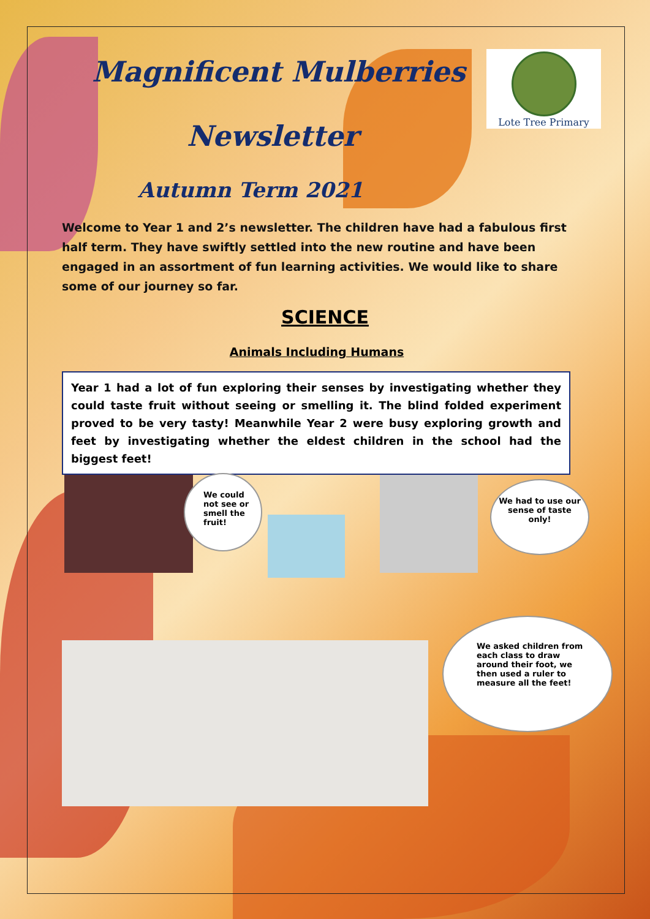Magnificent Mulberries
Newsletter
Autumn Term 2021
Lote Tree Primary
Welcome to Year 1 and 2’s newsletter. The children have had a fabulous first half term. They have swiftly settled into the new routine and have been engaged in an assortment of fun learning activities. We would like to share some of our journey so far.
SCIENCE
Animals Including Humans
Year 1 had a lot of fun exploring their senses by investigating whether they could taste fruit without seeing or smelling it. The blind folded experiment proved to be very tasty! Meanwhile Year 2 were busy exploring growth and feet by investigating whether the eldest children in the school had the biggest feet!
We could
not see or
smell the
fruit!
We had to use our sense of taste only!
We asked children from each class to draw around their foot, we then used a ruler to measure all the feet!